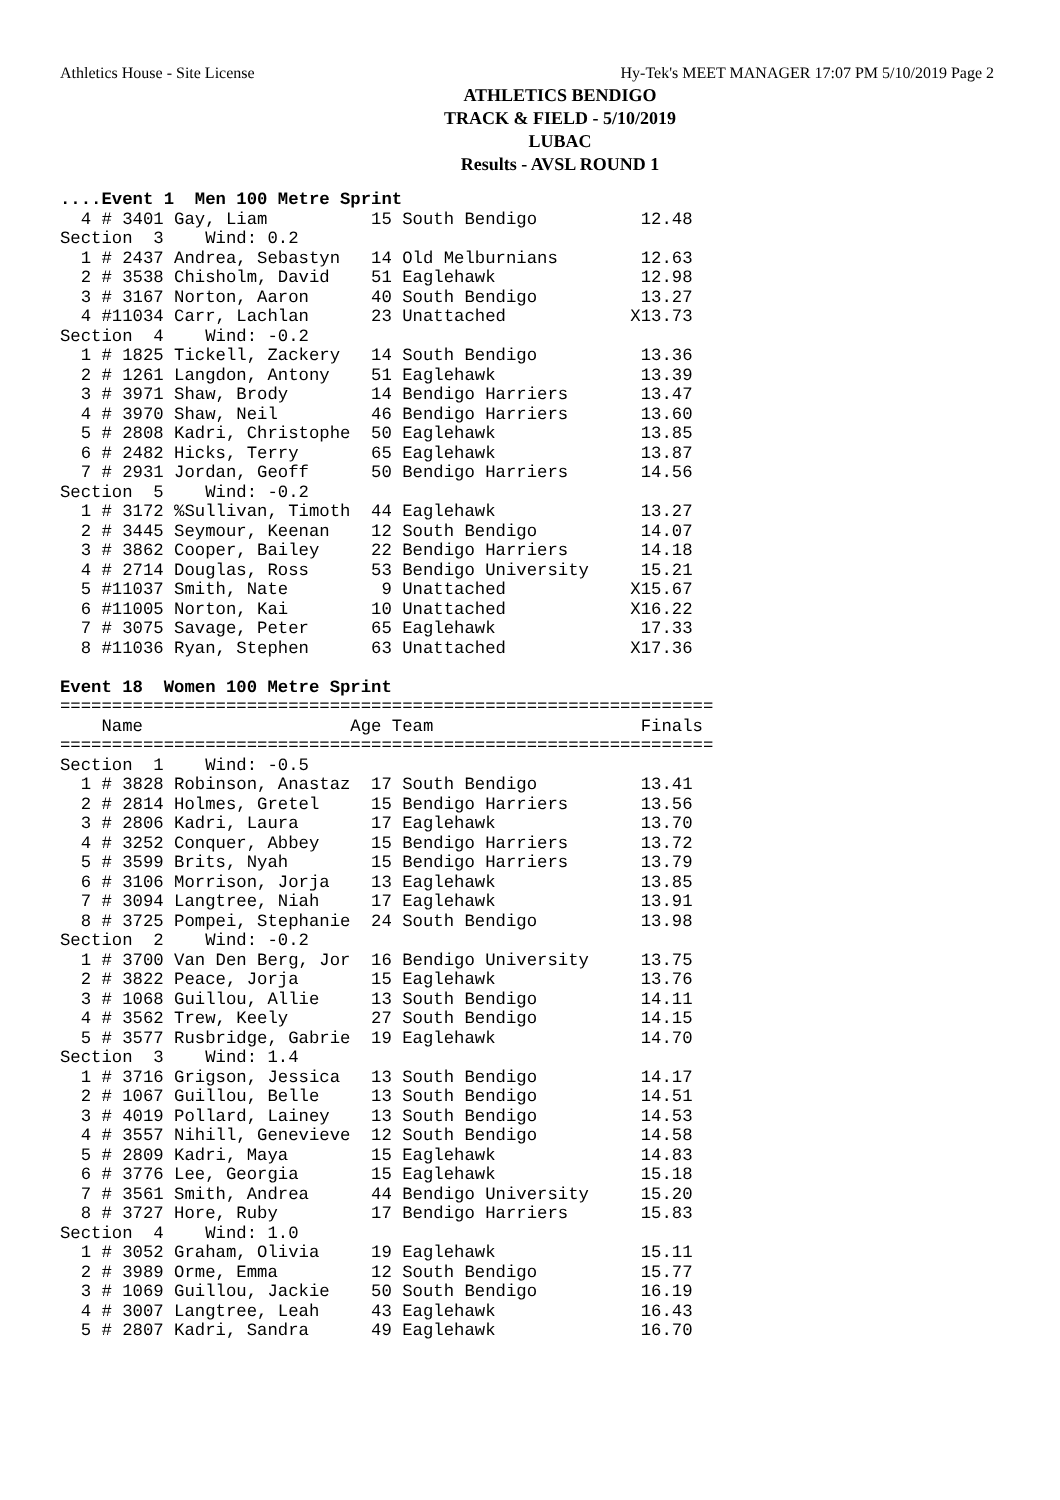Athletics House - Site License Hy-Tek's MEET MANAGER 17:07 PM 5/10/2019 Page 2
ATHLETICS BENDIGO
TRACK & FIELD - 5/10/2019
LUBAC
Results - AVSL ROUND 1
....Event 1  Men 100 Metre Sprint
  4 # 3401 Gay, Liam          15 South Bendigo          12.48
Section  3    Wind: 0.2
  1 # 2437 Andrea, Sebastyn   14 Old Melburnians        12.63
  2 # 3538 Chisholm, David    51 Eaglehawk              12.98
  3 # 3167 Norton, Aaron      40 South Bendigo          13.27
  4 #11034 Carr, Lachlan      23 Unattached            X13.73
Section  4    Wind: -0.2
  1 # 1825 Tickell, Zackery   14 South Bendigo          13.36
  2 # 1261 Langdon, Antony    51 Eaglehawk              13.39
  3 # 3971 Shaw, Brody        14 Bendigo Harriers       13.47
  4 # 3970 Shaw, Neil         46 Bendigo Harriers       13.60
  5 # 2808 Kadri, Christophe  50 Eaglehawk              13.85
  6 # 2482 Hicks, Terry       65 Eaglehawk              13.87
  7 # 2931 Jordan, Geoff      50 Bendigo Harriers       14.56
Section  5    Wind: -0.2
  1 # 3172 %Sullivan, Timoth  44 Eaglehawk              13.27
  2 # 3445 Seymour, Keenan    12 South Bendigo          14.07
  3 # 3862 Cooper, Bailey     22 Bendigo Harriers       14.18
  4 # 2714 Douglas, Ross      53 Bendigo University     15.21
  5 #11037 Smith, Nate         9 Unattached            X15.67
  6 #11005 Norton, Kai        10 Unattached            X16.22
  7 # 3075 Savage, Peter      65 Eaglehawk              17.33
  8 #11036 Ryan, Stephen      63 Unattached            X17.36

Event 18  Women 100 Metre Sprint
===============================================================
    Name                    Age Team                    Finals
===============================================================
Section  1    Wind: -0.5
  1 # 3828 Robinson, Anastaz  17 South Bendigo          13.41
  2 # 2814 Holmes, Gretel     15 Bendigo Harriers       13.56
  3 # 2806 Kadri, Laura       17 Eaglehawk              13.70
  4 # 3252 Conquer, Abbey     15 Bendigo Harriers       13.72
  5 # 3599 Brits, Nyah        15 Bendigo Harriers       13.79
  6 # 3106 Morrison, Jorja    13 Eaglehawk              13.85
  7 # 3094 Langtree, Niah     17 Eaglehawk              13.91
  8 # 3725 Pompei, Stephanie  24 South Bendigo          13.98
Section  2    Wind: -0.2
  1 # 3700 Van Den Berg, Jor  16 Bendigo University     13.75
  2 # 3822 Peace, Jorja       15 Eaglehawk              13.76
  3 # 1068 Guillou, Allie     13 South Bendigo          14.11
  4 # 3562 Trew, Keely        27 South Bendigo          14.15
  5 # 3577 Rusbridge, Gabrie  19 Eaglehawk              14.70
Section  3    Wind: 1.4
  1 # 3716 Grigson, Jessica   13 South Bendigo          14.17
  2 # 1067 Guillou, Belle     13 South Bendigo          14.51
  3 # 4019 Pollard, Lainey    13 South Bendigo          14.53
  4 # 3557 Nihill, Genevieve  12 South Bendigo          14.58
  5 # 2809 Kadri, Maya        15 Eaglehawk              14.83
  6 # 3776 Lee, Georgia       15 Eaglehawk              15.18
  7 # 3561 Smith, Andrea      44 Bendigo University     15.20
  8 # 3727 Hore, Ruby         17 Bendigo Harriers       15.83
Section  4    Wind: 1.0
  1 # 3052 Graham, Olivia     19 Eaglehawk              15.11
  2 # 3989 Orme, Emma         12 South Bendigo          15.77
  3 # 1069 Guillou, Jackie    50 South Bendigo          16.19
  4 # 3007 Langtree, Leah     43 Eaglehawk              16.43
  5 # 2807 Kadri, Sandra      49 Eaglehawk              16.70